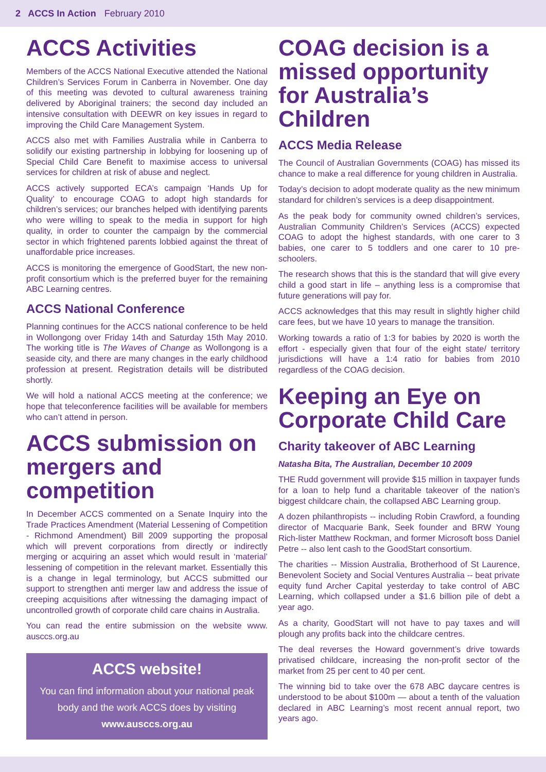2 ACCS In Action February 2010
ACCS Activities
Members of the ACCS National Executive attended the National Children’s Services Forum in Canberra in November. One day of this meeting was devoted to cultural awareness training delivered by Aboriginal trainers; the second day included an intensive consultation with DEEWR on key issues in regard to improving the Child Care Management System.
ACCS also met with Families Australia while in Canberra to solidify our existing partnership in lobbying for loosening up of Special Child Care Benefit to maximise access to universal services for children at risk of abuse and neglect.
ACCS actively supported ECA’s campaign ‘Hands Up for Quality’ to encourage COAG to adopt high standards for children’s services; our branches helped with identifying parents who were willing to speak to the media in support for high quality, in order to counter the campaign by the commercial sector in which frightened parents lobbied against the threat of unaffordable price increases.
ACCS is monitoring the emergence of GoodStart, the new non-profit consortium which is the preferred buyer for the remaining ABC Learning centres.
ACCS National Conference
Planning continues for the ACCS national conference to be held in Wollongong over Friday 14th and Saturday 15th May 2010. The working title is The Waves of Change as Wollongong is a seaside city, and there are many changes in the early childhood profession at present. Registration details will be distributed shortly.
We will hold a national ACCS meeting at the conference; we hope that teleconference facilities will be available for members who can’t attend in person.
ACCS submission on mergers and competition
In December ACCS commented on a Senate Inquiry into the Trade Practices Amendment (Material Lessening of Competition - Richmond Amendment) Bill 2009 supporting the proposal which will prevent corporations from directly or indirectly merging or acquiring an asset which would result in ‘material’ lessening of competition in the relevant market. Essentially this is a change in legal terminology, but ACCS submitted our support to strengthen anti merger law and address the issue of creeping acquisitions after witnessing the damaging impact of uncontrolled growth of corporate child care chains in Australia.
You can read the entire submission on the website www. ausccs.org.au
ACCS website!
You can find information about your national peak body and the work ACCS does by visiting www.ausccs.org.au
COAG decision is a missed opportunity for Australia’s Children
ACCS Media Release
The Council of Australian Governments (COAG) has missed its chance to make a real difference for young children in Australia.
Today’s decision to adopt moderate quality as the new minimum standard for children’s services is a deep disappointment.
As the peak body for community owned children’s services, Australian Community Children’s Services (ACCS) expected COAG to adopt the highest standards, with one carer to 3 babies, one carer to 5 toddlers and one carer to 10 pre-schoolers.
The research shows that this is the standard that will give every child a good start in life – anything less is a compromise that future generations will pay for.
ACCS acknowledges that this may result in slightly higher child care fees, but we have 10 years to manage the transition.
Working towards a ratio of 1:3 for babies by 2020 is worth the effort - especially given that four of the eight state/ territory jurisdictions will have a 1:4 ratio for babies from 2010 regardless of the COAG decision.
Keeping an Eye on Corporate Child Care
Charity takeover of ABC Learning
Natasha Bita, The Australian, December 10 2009
THE Rudd government will provide $15 million in taxpayer funds for a loan to help fund a charitable takeover of the nation’s biggest childcare chain, the collapsed ABC Learning group.
A dozen philanthropists -- including Robin Crawford, a founding director of Macquarie Bank, Seek founder and BRW Young Rich-lister Matthew Rockman, and former Microsoft boss Daniel Petre -- also lent cash to the GoodStart consortium.
The charities -- Mission Australia, Brotherhood of St Laurence, Benevolent Society and Social Ventures Australia -- beat private equity fund Archer Capital yesterday to take control of ABC Learning, which collapsed under a $1.6 billion pile of debt a year ago.
As a charity, GoodStart will not have to pay taxes and will plough any profits back into the childcare centres.
The deal reverses the Howard government’s drive towards privatised childcare, increasing the non-profit sector of the market from 25 per cent to 40 per cent.
The winning bid to take over the 678 ABC daycare centres is understood to be about $100m — about a tenth of the valuation declared in ABC Learning’s most recent annual report, two years ago.